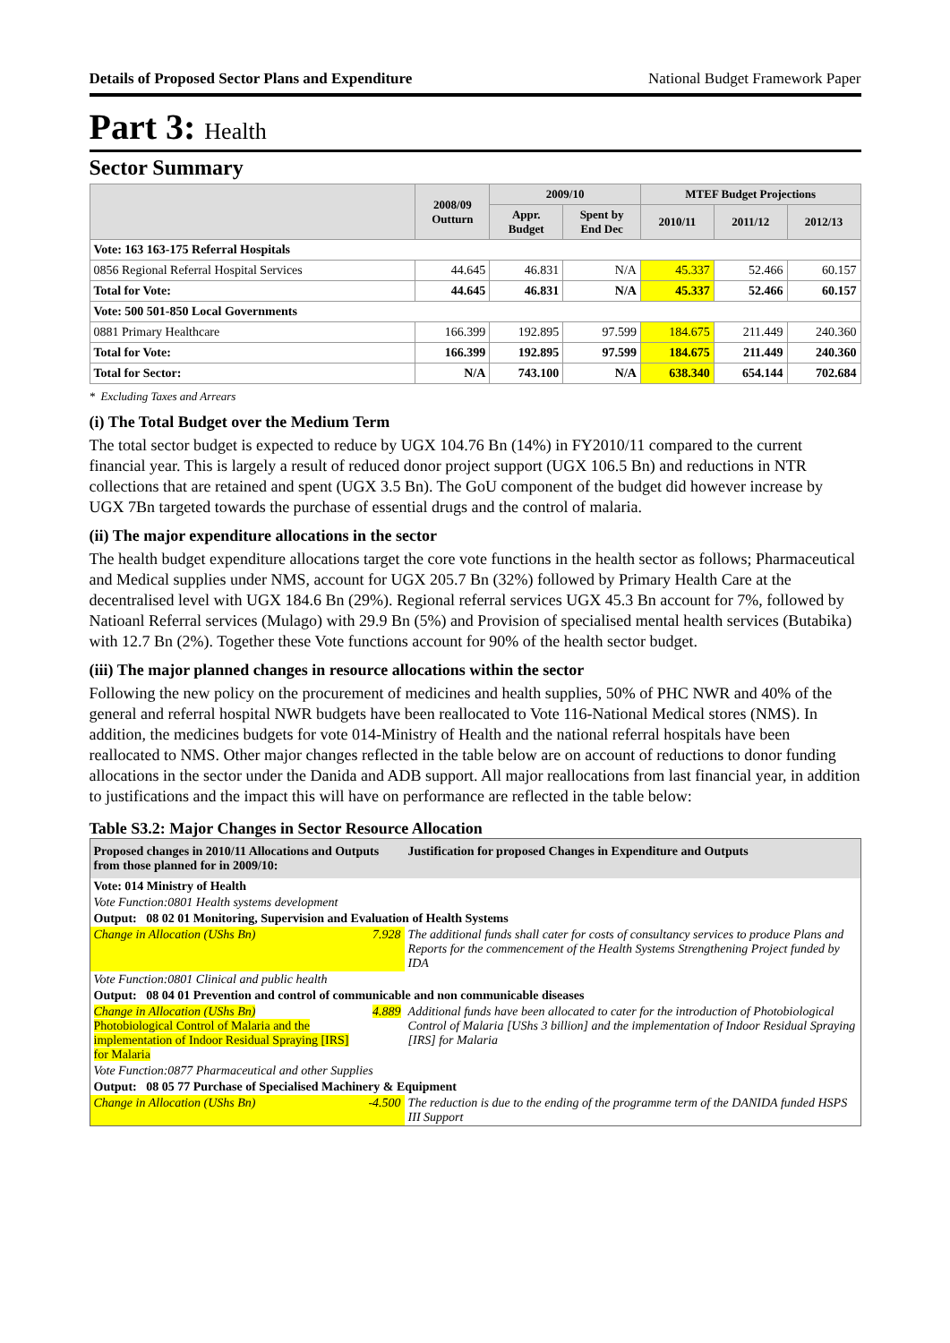Details of Proposed Sector Plans and Expenditure National Budget Framework Paper
Part 3: Health
Sector Summary
| | 2008/09 Outturn | 2009/10 | | MTEF Budget Projections | | |
| --- | --- | --- | --- | --- | --- | --- |
| | | Appr. Budget | Spent by End Dec | 2010/11 | 2011/12 | 2012/13 |
| Vote: 163 163-175 Referral Hospitals | | | | | | |
| 0856 Regional Referral Hospital Services | 44.645 | 46.831 | N/A | 45.337 | 52.466 | 60.157 |
| Total for Vote: | 44.645 | 46.831 | N/A | 45.337 | 52.466 | 60.157 |
| Vote: 500 501-850 Local Governments | | | | | | |
| 0881 Primary Healthcare | 166.399 | 192.895 | 97.599 | 184.675 | 211.449 | 240.360 |
| Total for Vote: | 166.399 | 192.895 | 97.599 | 184.675 | 211.449 | 240.360 |
| Total for Sector: | N/A | 743.100 | N/A | 638.340 | 654.144 | 702.684 |
* Excluding Taxes and Arrears
(i) The Total Budget over the Medium Term
The total sector budget is expected to reduce by UGX 104.76 Bn (14%) in FY2010/11 compared to the current financial year. This is largely a result of reduced donor project support (UGX 106.5 Bn) and reductions in NTR collections that are retained and spent (UGX 3.5 Bn). The GoU component of the budget did however increase by UGX 7Bn targeted towards the purchase of essential drugs and the control of malaria.
(ii) The major expenditure allocations in the sector
The health budget expenditure allocations target the core vote functions in the health sector as follows; Pharmaceutical and Medical supplies under NMS, account for UGX 205.7 Bn (32%) followed by Primary Health Care at the decentralised level with UGX 184.6 Bn (29%). Regional referral services UGX 45.3 Bn account for 7%, followed by Natioanl Referral services (Mulago) with 29.9 Bn (5%) and Provision of specialised mental health services (Butabika) with 12.7 Bn (2%). Together these Vote functions account for 90% of the health sector budget.
(iii) The major planned changes in resource allocations within the sector
Following the new policy on the procurement of medicines and health supplies, 50% of PHC NWR and 40% of the general and referral hospital NWR budgets have been reallocated to Vote 116-National Medical stores (NMS). In addition, the medicines budgets for vote 014-Ministry of Health and the national referral hospitals have been reallocated to NMS. Other major changes reflected in the table below are on account of reductions to donor funding allocations in the sector under the Danida and ADB support. All major reallocations from last financial year, in addition to justifications and the impact this will have on performance are reflected in the table below:
Table S3.2: Major Changes in Sector Resource Allocation
| Proposed changes in 2010/11 Allocations and Outputs from those planned for in 2009/10: | | Justification for proposed Changes in Expenditure and Outputs |
| Vote: 014 Ministry of Health | | |
| Vote Function:0801 Health systems development | | |
| Output: 08 02 01 Monitoring, Supervision and Evaluation of Health Systems | | |
| Change in Allocation (UShs Bn) | 7.928 | The additional funds shall cater for costs of consultancy services to produce Plans and Reports for the commencement of the Health Systems Strengthening Project funded by IDA |
| Vote Function:0801 Clinical and public health | | |
| Output: 08 04 01 Prevention and control of communicable and non communicable diseases | | |
| Change in Allocation (UShs Bn) Photobiological Control of Malaria and the implementation of Indoor Residual Spraying [IRS] for Malaria | 4.889 | Additional funds have been allocated to cater for the introduction of Photobiological Control of Malaria [UShs 3 billion] and the implementation of Indoor Residual Spraying [IRS] for Malaria |
| Vote Function:0877 Pharmaceutical and other Supplies | | |
| Output: 08 05 77 Purchase of Specialised Machinery & Equipment | | |
| Change in Allocation (UShs Bn) | -4.500 | The reduction is due to the ending of the programme term of the DANIDA funded HSPS III Support |